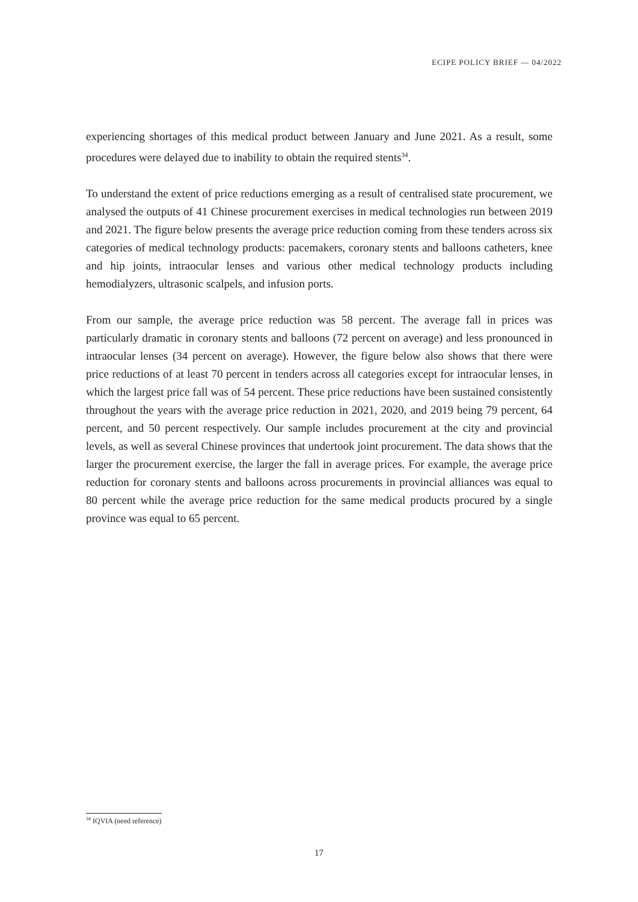ECIPE POLICY BRIEF — 04/2022
experiencing shortages of this medical product between January and June 2021. As a result, some procedures were delayed due to inability to obtain the required stents<sup>34</sup>.
To understand the extent of price reductions emerging as a result of centralised state procurement, we analysed the outputs of 41 Chinese procurement exercises in medical technologies run between 2019 and 2021. The figure below presents the average price reduction coming from these tenders across six categories of medical technology products: pacemakers, coronary stents and balloons catheters, knee and hip joints, intraocular lenses and various other medical technology products including hemodialyzers, ultrasonic scalpels, and infusion ports.
From our sample, the average price reduction was 58 percent. The average fall in prices was particularly dramatic in coronary stents and balloons (72 percent on average) and less pronounced in intraocular lenses (34 percent on average). However, the figure below also shows that there were price reductions of at least 70 percent in tenders across all categories except for intraocular lenses, in which the largest price fall was of 54 percent. These price reductions have been sustained consistently throughout the years with the average price reduction in 2021, 2020, and 2019 being 79 percent, 64 percent, and 50 percent respectively. Our sample includes procurement at the city and provincial levels, as well as several Chinese provinces that undertook joint procurement. The data shows that the larger the procurement exercise, the larger the fall in average prices. For example, the average price reduction for coronary stents and balloons across procurements in provincial alliances was equal to 80 percent while the average price reduction for the same medical products procured by a single province was equal to 65 percent.
<sup>34</sup> IQVIA (need reference)
17